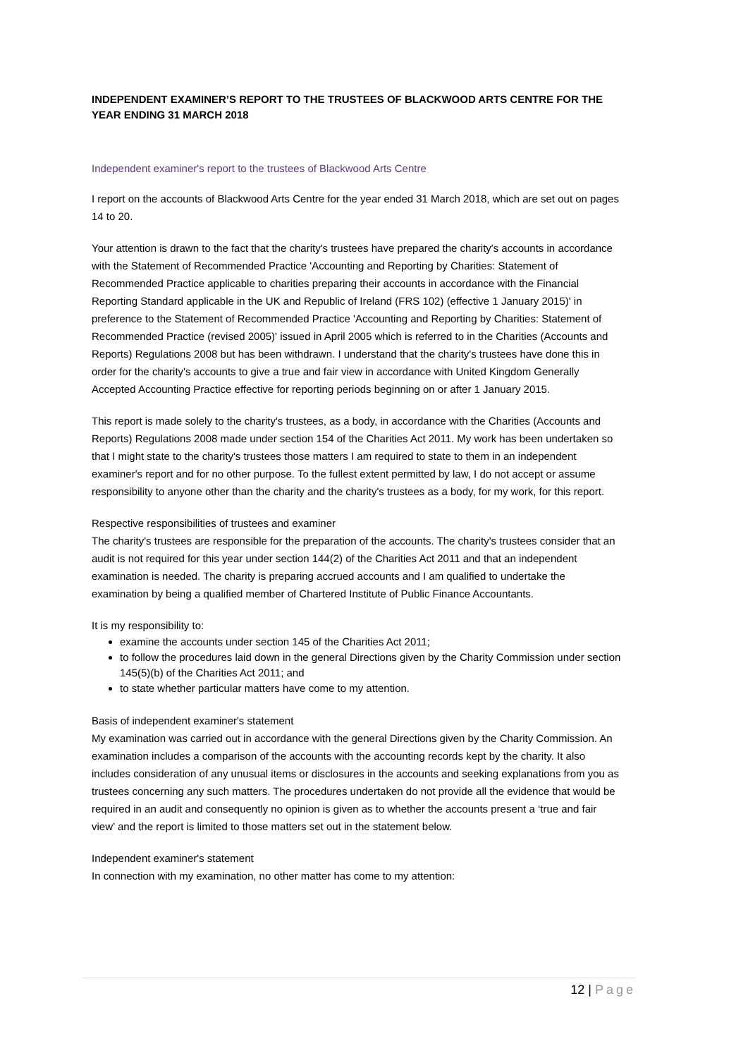INDEPENDENT EXAMINER’S REPORT TO THE TRUSTEES OF BLACKWOOD ARTS CENTRE FOR THE YEAR ENDING 31 MARCH 2018
Independent examiner's report to the trustees of Blackwood Arts Centre
I report on the accounts of Blackwood Arts Centre for the year ended 31 March 2018, which are set out on pages 14 to 20.
Your attention is drawn to the fact that the charity's trustees have prepared the charity's accounts in accordance with the Statement of Recommended Practice 'Accounting and Reporting by Charities: Statement of Recommended Practice applicable to charities preparing their accounts in accordance with the Financial Reporting Standard applicable in the UK and Republic of Ireland (FRS 102) (effective 1 January 2015)' in preference to the Statement of Recommended Practice 'Accounting and Reporting by Charities: Statement of Recommended Practice (revised 2005)' issued in April 2005 which is referred to in the Charities (Accounts and Reports) Regulations 2008 but has been withdrawn. I understand that the charity's trustees have done this in order for the charity's accounts to give a true and fair view in accordance with United Kingdom Generally Accepted Accounting Practice effective for reporting periods beginning on or after 1 January 2015.
This report is made solely to the charity's trustees, as a body, in accordance with the Charities (Accounts and Reports) Regulations 2008 made under section 154 of the Charities Act 2011. My work has been undertaken so that I might state to the charity's trustees those matters I am required to state to them in an independent examiner's report and for no other purpose. To the fullest extent permitted by law, I do not accept or assume responsibility to anyone other than the charity and the charity's trustees as a body, for my work, for this report.
Respective responsibilities of trustees and examiner
The charity's trustees are responsible for the preparation of the accounts. The charity's trustees consider that an audit is not required for this year under section 144(2) of the Charities Act 2011 and that an independent examination is needed. The charity is preparing accrued accounts and I am qualified to undertake the examination by being a qualified member of Chartered Institute of Public Finance Accountants.
It is my responsibility to:
examine the accounts under section 145 of the Charities Act 2011;
to follow the procedures laid down in the general Directions given by the Charity Commission under section 145(5)(b) of the Charities Act 2011; and
to state whether particular matters have come to my attention.
Basis of independent examiner's statement
My examination was carried out in accordance with the general Directions given by the Charity Commission. An examination includes a comparison of the accounts with the accounting records kept by the charity. It also includes consideration of any unusual items or disclosures in the accounts and seeking explanations from you as trustees concerning any such matters. The procedures undertaken do not provide all the evidence that would be required in an audit and consequently no opinion is given as to whether the accounts present a ‘true and fair view’ and the report is limited to those matters set out in the statement below.
Independent examiner's statement
In connection with my examination, no other matter has come to my attention:
12 | Page